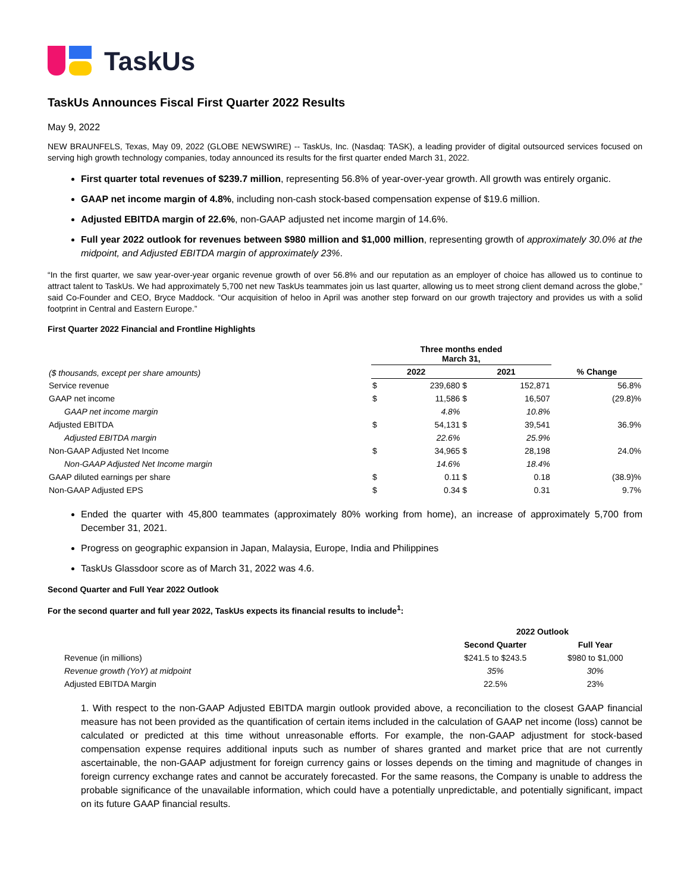TaskUs
TaskUs Announces Fiscal First Quarter 2022 Results
May 9, 2022
NEW BRAUNFELS, Texas, May 09, 2022 (GLOBE NEWSWIRE) -- TaskUs, Inc. (Nasdaq: TASK), a leading provider of digital outsourced services focused on serving high growth technology companies, today announced its results for the first quarter ended March 31, 2022.
First quarter total revenues of $239.7 million, representing 56.8% of year-over-year growth. All growth was entirely organic.
GAAP net income margin of 4.8%, including non-cash stock-based compensation expense of $19.6 million.
Adjusted EBITDA margin of 22.6%, non-GAAP adjusted net income margin of 14.6%.
Full year 2022 outlook for revenues between $980 million and $1,000 million, representing growth of approximately 30.0% at the midpoint, and Adjusted EBITDA margin of approximately 23%.
“In the first quarter, we saw year-over-year organic revenue growth of over 56.8% and our reputation as an employer of choice has allowed us to continue to attract talent to TaskUs. We had approximately 5,700 net new TaskUs teammates join us last quarter, allowing us to meet strong client demand across the globe,” said Co-Founder and CEO, Bryce Maddock. “Our acquisition of heloo in April was another step forward on our growth trajectory and provides us with a solid footprint in Central and Eastern Europe.”
First Quarter 2022 Financial and Frontline Highlights
| ($ thousands, except per share amounts) | Three months ended March 31, | | | | |
| | 2022 | | 2021 | | % Change |
| Service revenue | $ | 239,680 | $ | 152,871 | 56.8% |
| GAAP net income | $ | 11,586 | $ | 16,507 | (29.8)% |
| GAAP net income margin | | 4.8% | | 10.8% | |
| Adjusted EBITDA | $ | 54,131 | $ | 39,541 | 36.9% |
| Adjusted EBITDA margin | | 22.6% | | 25.9% | |
| Non-GAAP Adjusted Net Income | $ | 34,965 | $ | 28,198 | 24.0% |
| Non-GAAP Adjusted Net Income margin | | 14.6% | | 18.4% | |
| GAAP diluted earnings per share | $ | 0.11 | $ | 0.18 | (38.9)% |
| Non-GAAP Adjusted EPS | $ | 0.34 | $ | 0.31 | 9.7% |
Ended the quarter with 45,800 teammates (approximately 80% working from home), an increase of approximately 5,700 from December 31, 2021.
Progress on geographic expansion in Japan, Malaysia, Europe, India and Philippines
TaskUs Glassdoor score as of March 31, 2022 was 4.6.
Second Quarter and Full Year 2022 Outlook
For the second quarter and full year 2022, TaskUs expects its financial results to include<sup>1</sup>:
| | 2022 Outlook | |
| | Second Quarter | Full Year |
| Revenue (in millions) | $241.5 to $243.5 | $980 to $1,000 |
| Revenue growth (YoY) at midpoint | 35% | 30% |
| Adjusted EBITDA Margin | 22.5% | 23% |
1. With respect to the non-GAAP Adjusted EBITDA margin outlook provided above, a reconciliation to the closest GAAP financial measure has not been provided as the quantification of certain items included in the calculation of GAAP net income (loss) cannot be calculated or predicted at this time without unreasonable efforts. For example, the non-GAAP adjustment for stock-based compensation expense requires additional inputs such as number of shares granted and market price that are not currently ascertainable, the non-GAAP adjustment for foreign currency gains or losses depends on the timing and magnitude of changes in foreign currency exchange rates and cannot be accurately forecasted. For the same reasons, the Company is unable to address the probable significance of the unavailable information, which could have a potentially unpredictable, and potentially significant, impact on its future GAAP financial results.